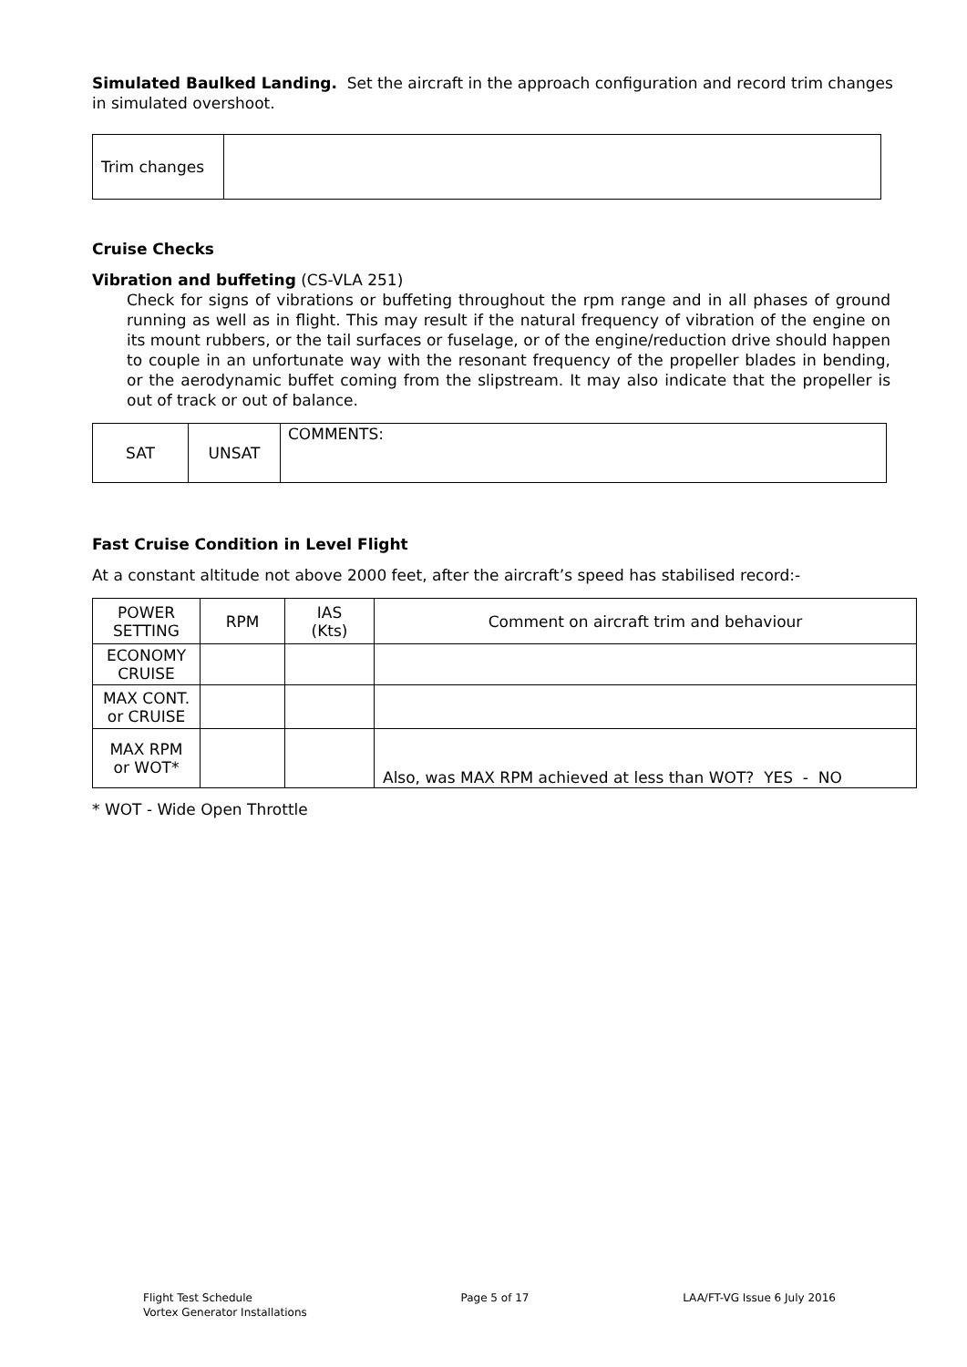Simulated Baulked Landing. Set the aircraft in the approach configuration and record trim changes in simulated overshoot.
| Trim changes | |
Cruise Checks
Vibration and buffeting (CS-VLA 251)
Check for signs of vibrations or buffeting throughout the rpm range and in all phases of ground running as well as in flight. This may result if the natural frequency of vibration of the engine on its mount rubbers, or the tail surfaces or fuselage, or of the engine/reduction drive should happen to couple in an unfortunate way with the resonant frequency of the propeller blades in bending, or the aerodynamic buffet coming from the slipstream. It may also indicate that the propeller is out of track or out of balance.
| SAT | UNSAT | COMMENTS: |
Fast Cruise Condition in Level Flight
At a constant altitude not above 2000 feet, after the aircraft’s speed has stabilised record:-
| POWER SETTING | RPM | IAS (Kts) | Comment on aircraft trim and behaviour |
| --- | --- | --- | --- |
| ECONOMY CRUISE | | | |
| MAX CONT. or CRUISE | | | |
| MAX RPM or WOT* | | | Also, was MAX RPM achieved at less than WOT? YES - NO |
* WOT - Wide Open Throttle
Flight Test Schedule
Vortex Generator Installations
Page 5 of 17 LAA/FT-VG Issue 6 July 2016